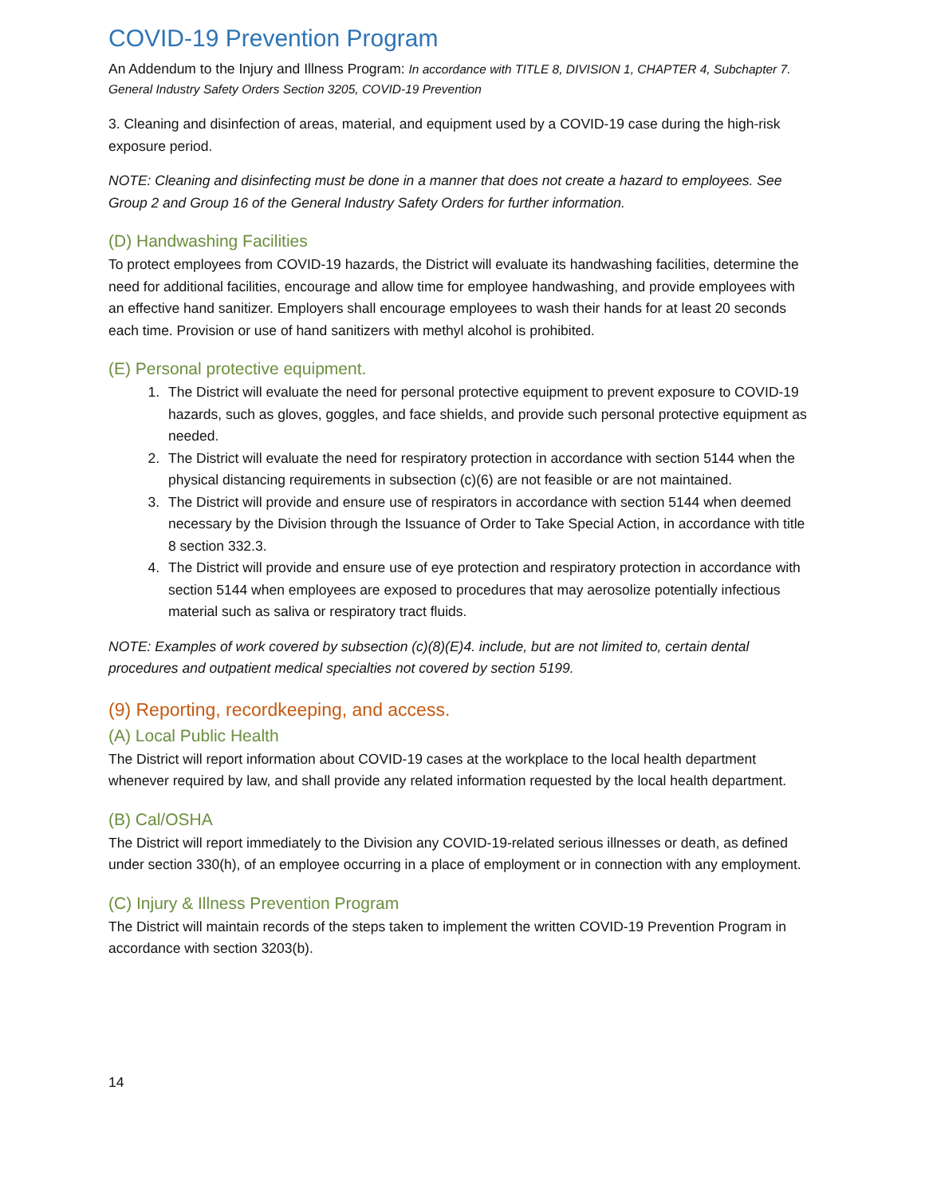COVID-19 Prevention Program
An Addendum to the Injury and Illness Program: In accordance with TITLE 8, DIVISION 1, CHAPTER 4, Subchapter 7. General Industry Safety Orders Section 3205, COVID-19 Prevention
3. Cleaning and disinfection of areas, material, and equipment used by a COVID-19 case during the high-risk exposure period.
NOTE: Cleaning and disinfecting must be done in a manner that does not create a hazard to employees. See Group 2 and Group 16 of the General Industry Safety Orders for further information.
(D) Handwashing Facilities
To protect employees from COVID-19 hazards, the District will evaluate its handwashing facilities, determine the need for additional facilities, encourage and allow time for employee handwashing, and provide employees with an effective hand sanitizer. Employers shall encourage employees to wash their hands for at least 20 seconds each time. Provision or use of hand sanitizers with methyl alcohol is prohibited.
(E) Personal protective equipment.
1. The District will evaluate the need for personal protective equipment to prevent exposure to COVID-19 hazards, such as gloves, goggles, and face shields, and provide such personal protective equipment as needed.
2. The District will evaluate the need for respiratory protection in accordance with section 5144 when the physical distancing requirements in subsection (c)(6) are not feasible or are not maintained.
3. The District will provide and ensure use of respirators in accordance with section 5144 when deemed necessary by the Division through the Issuance of Order to Take Special Action, in accordance with title 8 section 332.3.
4. The District will provide and ensure use of eye protection and respiratory protection in accordance with section 5144 when employees are exposed to procedures that may aerosolize potentially infectious material such as saliva or respiratory tract fluids.
NOTE: Examples of work covered by subsection (c)(8)(E)4. include, but are not limited to, certain dental procedures and outpatient medical specialties not covered by section 5199.
(9) Reporting, recordkeeping, and access.
(A) Local Public Health
The District will report information about COVID-19 cases at the workplace to the local health department whenever required by law, and shall provide any related information requested by the local health department.
(B) Cal/OSHA
The District will report immediately to the Division any COVID-19-related serious illnesses or death, as defined under section 330(h), of an employee occurring in a place of employment or in connection with any employment.
(C) Injury & Illness Prevention Program
The District will maintain records of the steps taken to implement the written COVID-19 Prevention Program in accordance with section 3203(b).
14